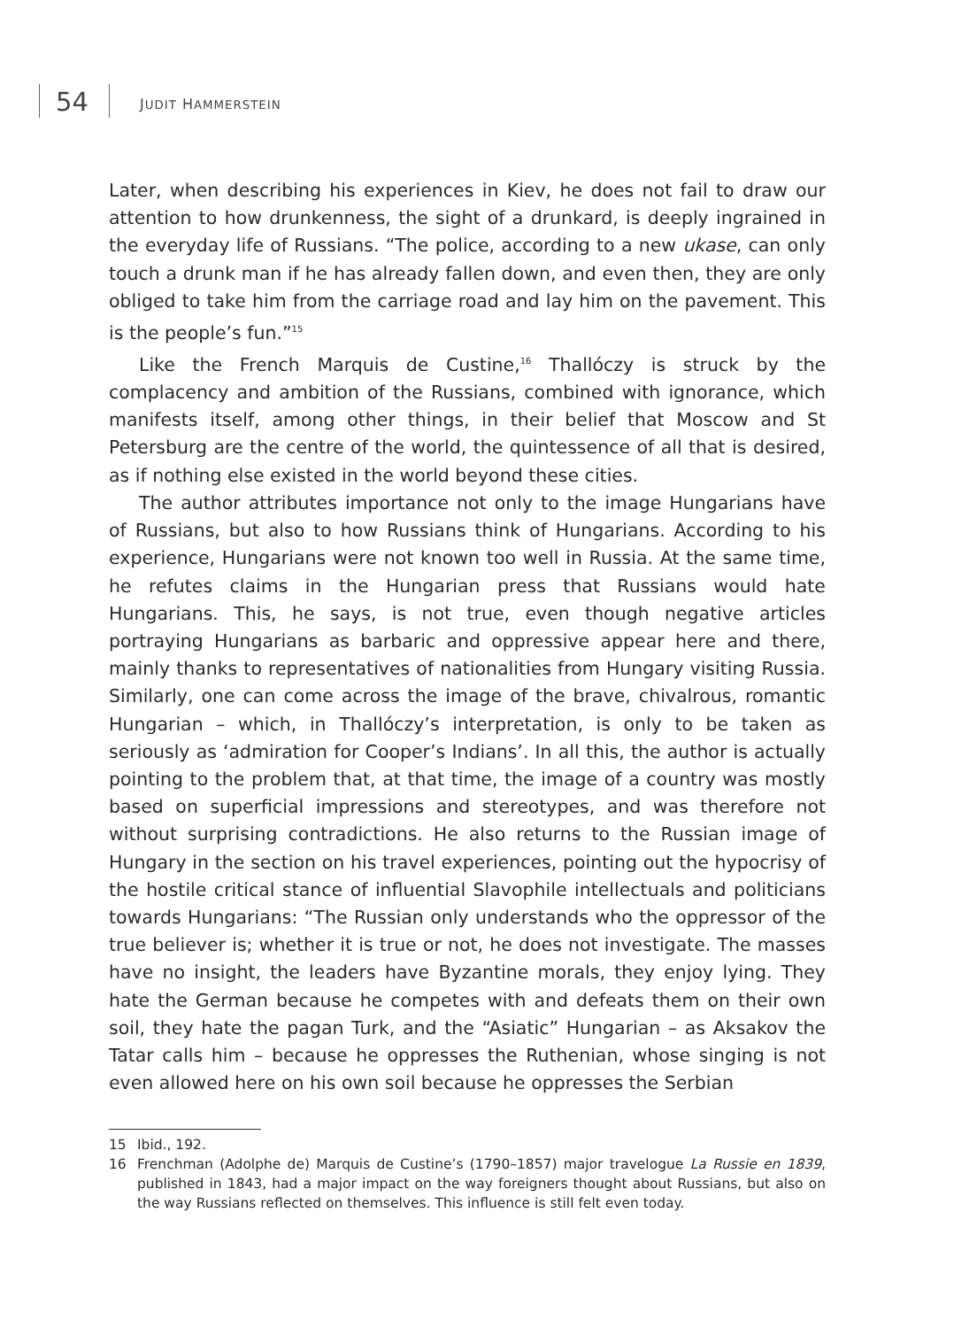54 JUDIT HAMMERSTEIN
Later, when describing his experiences in Kiev, he does not fail to draw our attention to how drunkenness, the sight of a drunkard, is deeply ingrained in the everyday life of Russians. “The police, according to a new ukase, can only touch a drunk man if he has already fallen down, and even then, they are only obliged to take him from the carriage road and lay him on the pavement. This is the people’s fun.”<sup>15</sup>
Like the French Marquis de Custine,<sup>16</sup> Thallóczy is struck by the complacency and ambition of the Russians, combined with ignorance, which manifests itself, among other things, in their belief that Moscow and St Petersburg are the centre of the world, the quintessence of all that is desired, as if nothing else existed in the world beyond these cities.
The author attributes importance not only to the image Hungarians have of Russians, but also to how Russians think of Hungarians. According to his experience, Hungarians were not known too well in Russia. At the same time, he refutes claims in the Hungarian press that Russians would hate Hungarians. This, he says, is not true, even though negative articles portraying Hungarians as barbaric and oppressive appear here and there, mainly thanks to representatives of nationalities from Hungary visiting Russia. Similarly, one can come across the image of the brave, chivalrous, romantic Hungarian – which, in Thallóczy’s interpretation, is only to be taken as seriously as ‘admiration for Cooper’s Indians’. In all this, the author is actually pointing to the problem that, at that time, the image of a country was mostly based on superficial impressions and stereotypes, and was therefore not without surprising contradictions. He also returns to the Russian image of Hungary in the section on his travel experiences, pointing out the hypocrisy of the hostile critical stance of influential Slavophile intellectuals and politicians towards Hungarians: “The Russian only understands who the oppressor of the true believer is; whether it is true or not, he does not investigate. The masses have no insight, the leaders have Byzantine morals, they enjoy lying. They hate the German because he competes with and defeats them on their own soil, they hate the pagan Turk, and the “Asiatic” Hungarian – as Aksakov the Tatar calls him – because he oppresses the Ruthenian, whose singing is not even allowed here on his own soil because he oppresses the Serbian
15 Ibid., 192.
16 Frenchman (Adolphe de) Marquis de Custine’s (1790–1857) major travelogue La Russie en 1839, published in 1843, had a major impact on the way foreigners thought about Russians, but also on the way Russians reflected on themselves. This influence is still felt even today.